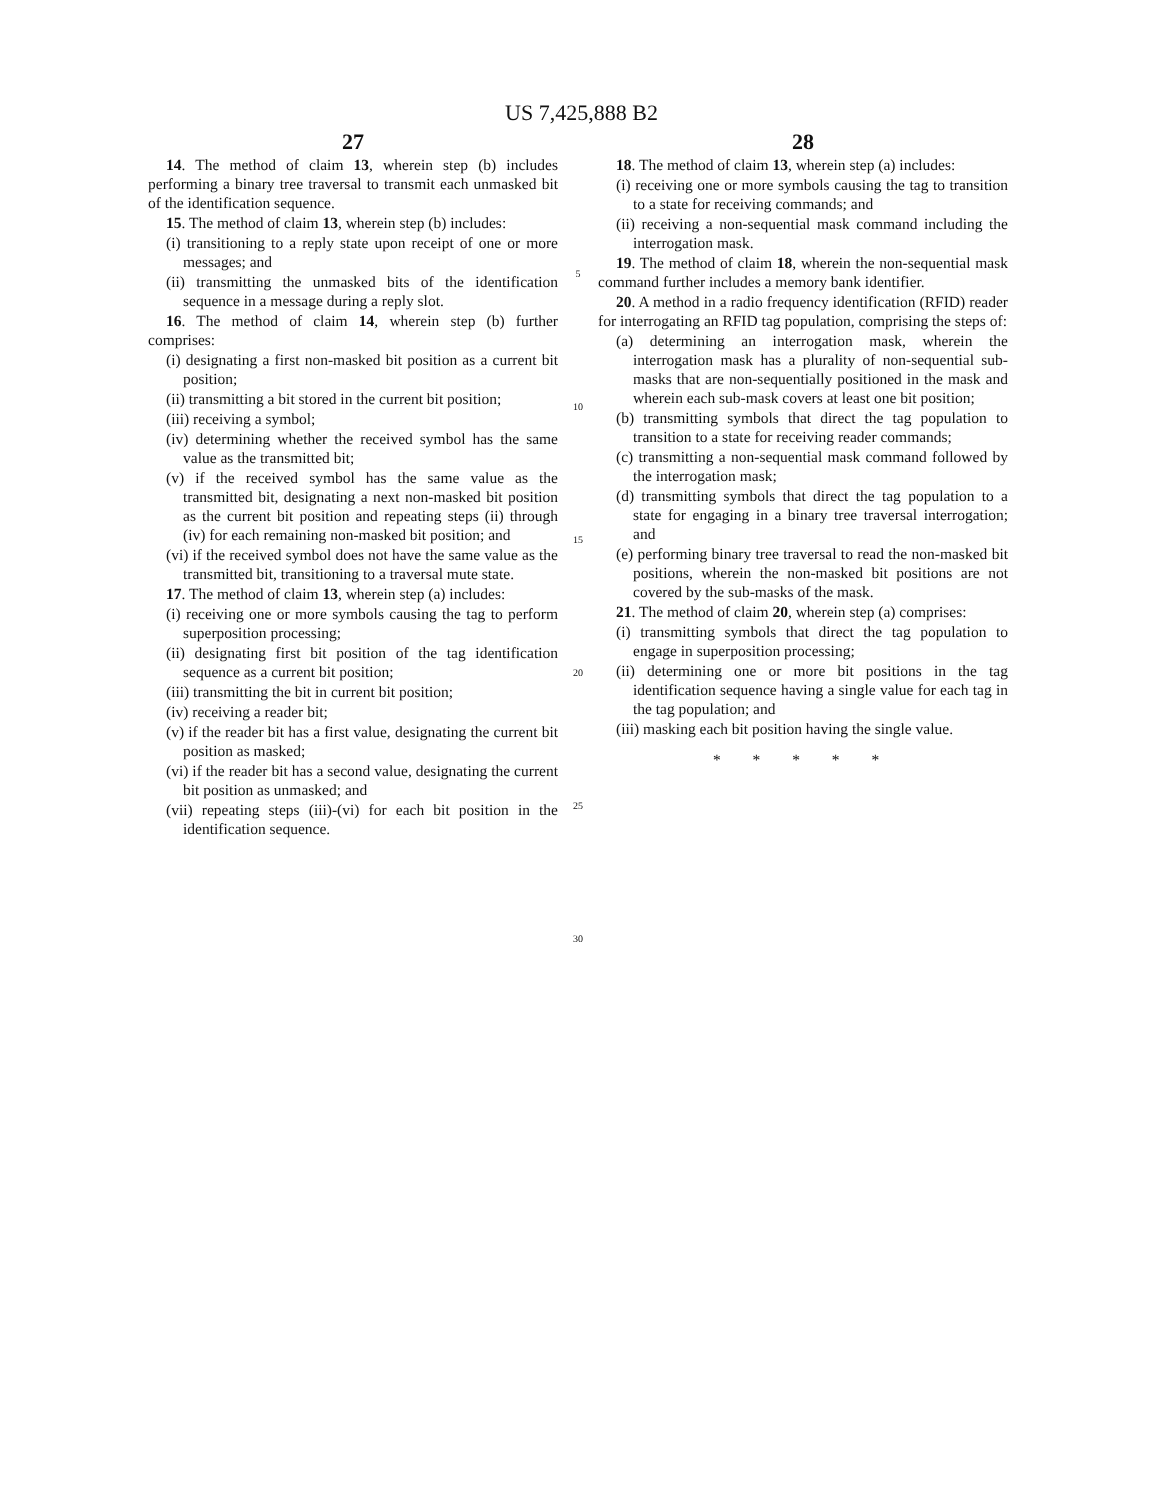US 7,425,888 B2
27
14. The method of claim 13, wherein step (b) includes performing a binary tree traversal to transmit each unmasked bit of the identification sequence.
15. The method of claim 13, wherein step (b) includes:
(i) transitioning to a reply state upon receipt of one or more messages; and
(ii) transmitting the unmasked bits of the identification sequence in a message during a reply slot.
16. The method of claim 14, wherein step (b) further comprises:
(i) designating a first non-masked bit position as a current bit position;
(ii) transmitting a bit stored in the current bit position;
(iii) receiving a symbol;
(iv) determining whether the received symbol has the same value as the transmitted bit;
(v) if the received symbol has the same value as the transmitted bit, designating a next non-masked bit position as the current bit position and repeating steps (ii) through (iv) for each remaining non-masked bit position; and
(vi) if the received symbol does not have the same value as the transmitted bit, transitioning to a traversal mute state.
17. The method of claim 13, wherein step (a) includes:
(i) receiving one or more symbols causing the tag to perform superposition processing;
(ii) designating first bit position of the tag identification sequence as a current bit position;
(iii) transmitting the bit in current bit position;
(iv) receiving a reader bit;
(v) if the reader bit has a first value, designating the current bit position as masked;
(vi) if the reader bit has a second value, designating the current bit position as unmasked; and
(vii) repeating steps (iii)-(vi) for each bit position in the identification sequence.
5
10
15
20
25
30
28
18. The method of claim 13, wherein step (a) includes:
(i) receiving one or more symbols causing the tag to transition to a state for receiving commands; and
(ii) receiving a non-sequential mask command including the interrogation mask.
19. The method of claim 18, wherein the non-sequential mask command further includes a memory bank identifier.
20. A method in a radio frequency identification (RFID) reader for interrogating an RFID tag population, comprising the steps of:
(a) determining an interrogation mask, wherein the interrogation mask has a plurality of non-sequential sub-masks that are non-sequentially positioned in the mask and wherein each sub-mask covers at least one bit position;
(b) transmitting symbols that direct the tag population to transition to a state for receiving reader commands;
(c) transmitting a non-sequential mask command followed by the interrogation mask;
(d) transmitting symbols that direct the tag population to a state for engaging in a binary tree traversal interrogation; and
(e) performing binary tree traversal to read the non-masked bit positions, wherein the non-masked bit positions are not covered by the sub-masks of the mask.
21. The method of claim 20, wherein step (a) comprises:
(i) transmitting symbols that direct the tag population to engage in superposition processing;
(ii) determining one or more bit positions in the tag identification sequence having a single value for each tag in the tag population; and
(iii) masking each bit position having the single value.
* * * * *